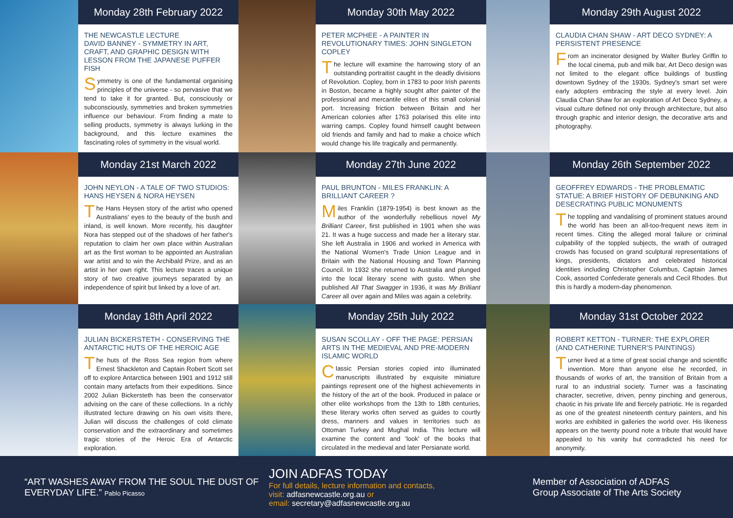Monday 28th February 2022
THE NEWCASTLE LECTURE
DAVID BANNEY - SYMMETRY IN ART, CRAFT, AND GRAPHIC DESIGN WITH LESSON FROM THE JAPANESE PUFFER FISH
Symmetry is one of the fundamental organising principles of the universe - so pervasive that we tend to take it for granted. But, consciously or subconsciously, symmetries and broken symmetries influence our behaviour. From finding a mate to selling products, symmetry is always lurking in the background, and this lecture examines the fascinating roles of symmetry in the visual world.
Monday 30th May 2022
PETER MCPHEE - A PAINTER IN REVOLUTIONARY TIMES: JOHN SINGLETON COPLEY
The lecture will examine the harrowing story of an outstanding portraitist caught in the deadly divisions of Revolution. Copley, born in 1783 to poor Irish parents in Boston, became a highly sought after painter of the professional and mercantile elites of this small colonial port. Increasing friction between Britain and her American colonies after 1763 polarised this elite into warring camps. Copley found himself caught between old friends and family and had to make a choice which would change his life tragically and permanently.
Monday 29th August 2022
CLAUDIA CHAN SHAW - ART DECO SYDNEY: A PERSISTENT PRESENCE
From an incinerator designed by Walter Burley Griffin to the local cinema, pub and milk bar, Art Deco design was not limited to the elegant office buildings of bustling downtown Sydney of the 1930s. Sydney's smart set were early adopters embracing the style at every level. Join Claudia Chan Shaw for an exploration of Art Deco Sydney, a visual culture defined not only through architecture, but also through graphic and interior design, the decorative arts and photography.
Monday 21st March 2022
JOHN NEYLON - A TALE OF TWO STUDIOS: HANS HEYSEN & NORA HEYSEN
The Hans Heysen story of the artist who opened Australians' eyes to the beauty of the bush and inland, is well known. More recently, his daughter Nora has stepped out of the shadows of her father's reputation to claim her own place within Australian art as the first woman to be appointed an Australian war artist and to win the Archibald Prize, and as an artist in her own right. This lecture traces a unique story of two creative journeys separated by an independence of spirit but linked by a love of art.
Monday 27th June 2022
PAUL BRUNTON - MILES FRANKLIN: A BRILLIANT CAREER ?
Miles Franklin (1879-1954) is best known as the author of the wonderfully rebellious novel My Brilliant Career, first published in 1901 when she was 21. It was a huge success and made her a literary star. She left Australia in 1906 and worked in America with the National Women's Trade Union League and in Britain with the National Housing and Town Planning Council. In 1932 she returned to Australia and plunged into the local literary scene with gusto. When she published All That Swagger in 1936, it was My Brilliant Career all over again and Miles was again a celebrity.
Monday 26th September 2022
GEOFFREY EDWARDS - THE PROBLEMATIC STATUE: A BRIEF HISTORY OF DEBUNKING AND DESECRATING PUBLIC MONUMENTS
The toppling and vandalising of prominent statues around the world has been an all-too-frequent news item in recent times. Citing the alleged moral failure or criminal culpability of the toppled subjects, the wrath of outraged crowds has focused on grand sculptural representations of kings, presidents, dictators and celebrated historical identities including Christopher Columbus, Captain James Cook, assorted Confederate generals and Cecil Rhodes. But this is hardly a modern-day phenomenon.
Monday 18th April 2022
JULIAN BICKERSTETH - CONSERVING THE ANTARCTIC HUTS OF THE HEROIC AGE
The huts of the Ross Sea region from where Ernest Shackleton and Captain Robert Scott set off to explore Antarctica between 1901 and 1912 still contain many artefacts from their expeditions. Since 2002 Julian Bickersteth has been the conservator advising on the care of these collections. In a richly illustrated lecture drawing on his own visits there, Julian will discuss the challenges of cold climate conservation and the extraordinary and sometimes tragic stories of the Heroic Era of Antarctic exploration.
Monday 25th July 2022
SUSAN SCOLLAY - OFF THE PAGE: PERSIAN ARTS IN THE MEDIEVAL AND PRE-MODERN ISLAMIC WORLD
Classic Persian stories copied into illuminated manuscripts illustrated by exquisite miniature paintings represent one of the highest achievements in the history of the art of the book. Produced in palace or other elite workshops from the 13th to 18th centuries, these literary works often served as guides to courtly dress, manners and values in territories such as Ottoman Turkey and Mughal India. This lecture will examine the content and 'look' of the books that circulated in the medieval and later Persianate world.
Monday 31st October 2022
ROBERT KETTON - TURNER: THE EXPLORER (AND CATHERINE TURNER'S PAINTINGS)
Turner lived at a time of great social change and scientific invention. More than anyone else he recorded, in thousands of works of art, the transition of Britain from a rural to an industrial society. Turner was a fascinating character, secretive, driven, penny pinching and generous, chaotic in his private life and fiercely patriotic. He is regarded as one of the greatest nineteenth century painters, and his works are exhibited in galleries the world over. His likeness appears on the twenty pound note a tribute that would have appealed to his vanity but contradicted his need for anonymity.
“ART WASHES AWAY FROM THE SOUL THE DUST OF EVERYDAY LIFE.” Pablo Picasso
JOIN ADFAS TODAY
For full details, lecture information and contacts,
visit: adfasnewcastle.org.au or
email: secretary@adfasnewcastle.org.au
Member of Association of ADFAS
Group Associate of The Arts Society